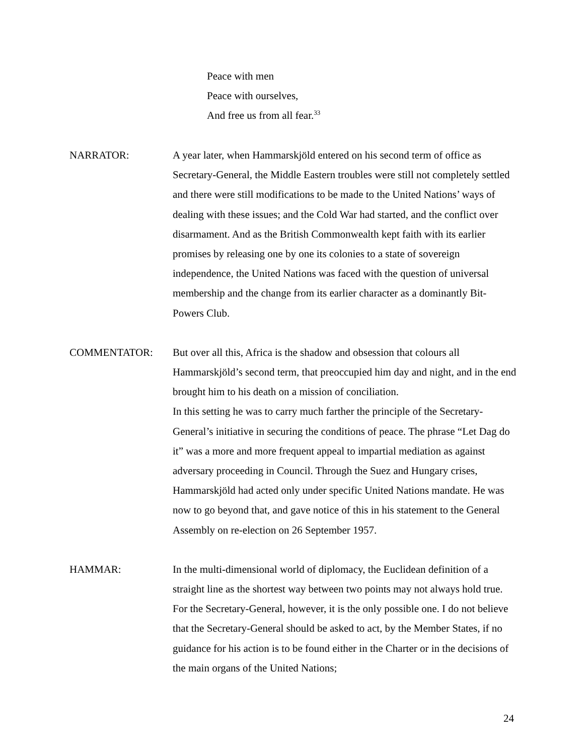Peace with men
Peace with ourselves,
And free us from all fear.<sup>33</sup>
NARRATOR: A year later, when Hammarskjöld entered on his second term of office as Secretary-General, the Middle Eastern troubles were still not completely settled and there were still modifications to be made to the United Nations’ ways of dealing with these issues; and the Cold War had started, and the conflict over disarmament. And as the British Commonwealth kept faith with its earlier promises by releasing one by one its colonies to a state of sovereign independence, the United Nations was faced with the question of universal membership and the change from its earlier character as a dominantly Bit-Powers Club.
COMMENTATOR: But over all this, Africa is the shadow and obsession that colours all Hammarskjöld’s second term, that preoccupied him day and night, and in the end brought him to his death on a mission of conciliation.
In this setting he was to carry much farther the principle of the Secretary-General’s initiative in securing the conditions of peace. The phrase “Let Dag do it” was a more and more frequent appeal to impartial mediation as against adversary proceeding in Council. Through the Suez and Hungary crises, Hammarskjöld had acted only under specific United Nations mandate. He was now to go beyond that, and gave notice of this in his statement to the General Assembly on re-election on 26 September 1957.
HAMMAR: In the multi-dimensional world of diplomacy, the Euclidean definition of a straight line as the shortest way between two points may not always hold true. For the Secretary-General, however, it is the only possible one. I do not believe that the Secretary-General should be asked to act, by the Member States, if no guidance for his action is to be found either in the Charter or in the decisions of the main organs of the United Nations;
24